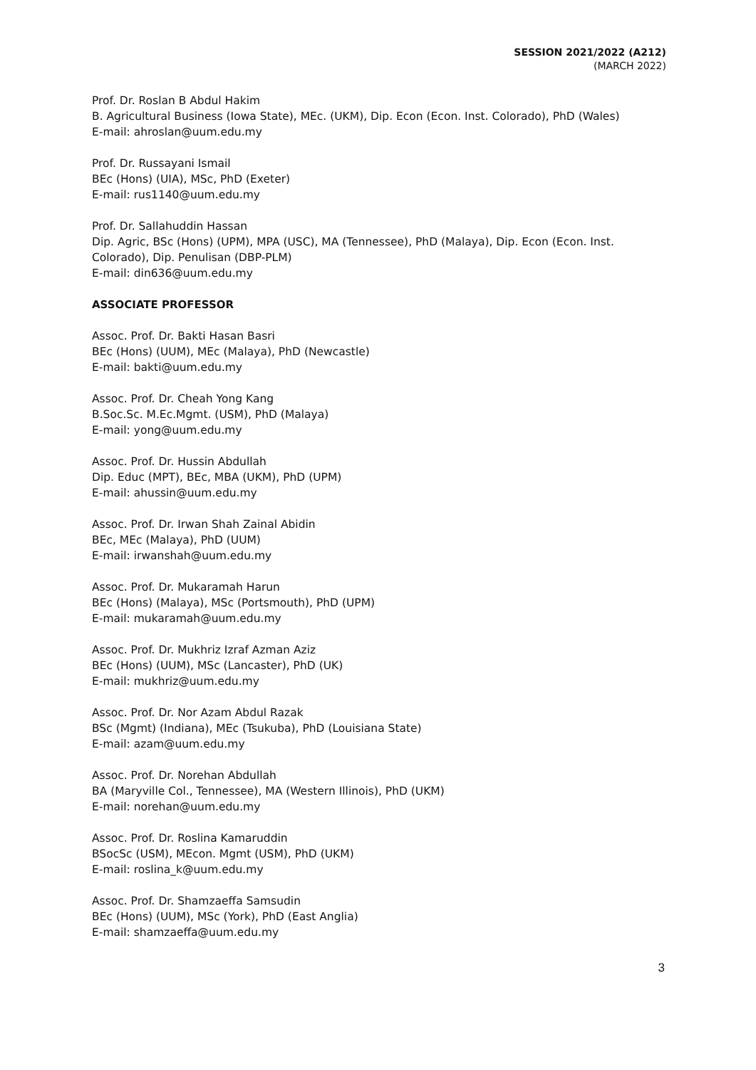SESSION 2021/2022 (A212)
(MARCH 2022)
Prof. Dr. Roslan B Abdul Hakim
B. Agricultural Business (Iowa State), MEc. (UKM), Dip. Econ (Econ. Inst. Colorado), PhD (Wales)
E-mail: ahroslan@uum.edu.my
Prof. Dr. Russayani Ismail
BEc (Hons) (UIA), MSc, PhD (Exeter)
E-mail: rus1140@uum.edu.my
Prof. Dr. Sallahuddin Hassan
Dip. Agric, BSc (Hons) (UPM), MPA (USC), MA (Tennessee), PhD (Malaya), Dip. Econ (Econ. Inst. Colorado), Dip. Penulisan (DBP-PLM)
E-mail: din636@uum.edu.my
ASSOCIATE PROFESSOR
Assoc. Prof. Dr. Bakti Hasan Basri
BEc (Hons) (UUM), MEc (Malaya), PhD (Newcastle)
E-mail: bakti@uum.edu.my
Assoc. Prof. Dr. Cheah Yong Kang
B.Soc.Sc. M.Ec.Mgmt. (USM), PhD (Malaya)
E-mail: yong@uum.edu.my
Assoc. Prof. Dr. Hussin Abdullah
Dip. Educ (MPT), BEc, MBA (UKM), PhD (UPM)
E-mail: ahussin@uum.edu.my
Assoc. Prof. Dr. Irwan Shah Zainal Abidin
BEc, MEc (Malaya), PhD (UUM)
E-mail: irwanshah@uum.edu.my
Assoc. Prof. Dr. Mukaramah Harun
BEc (Hons) (Malaya), MSc (Portsmouth), PhD (UPM)
E-mail: mukaramah@uum.edu.my
Assoc. Prof. Dr. Mukhriz Izraf Azman Aziz
BEc (Hons) (UUM), MSc (Lancaster), PhD (UK)
E-mail: mukhriz@uum.edu.my
Assoc. Prof. Dr. Nor Azam Abdul Razak
BSc (Mgmt) (Indiana), MEc (Tsukuba), PhD (Louisiana State)
E-mail: azam@uum.edu.my
Assoc. Prof. Dr. Norehan Abdullah
BA (Maryville Col., Tennessee), MA (Western Illinois), PhD (UKM)
E-mail: norehan@uum.edu.my
Assoc. Prof. Dr. Roslina Kamaruddin
BSocSc (USM), MEcon. Mgmt (USM), PhD (UKM)
E-mail: roslina_k@uum.edu.my
Assoc. Prof. Dr. Shamzaeffa Samsudin
BEc (Hons) (UUM), MSc (York), PhD (East Anglia)
E-mail: shamzaeffa@uum.edu.my
3